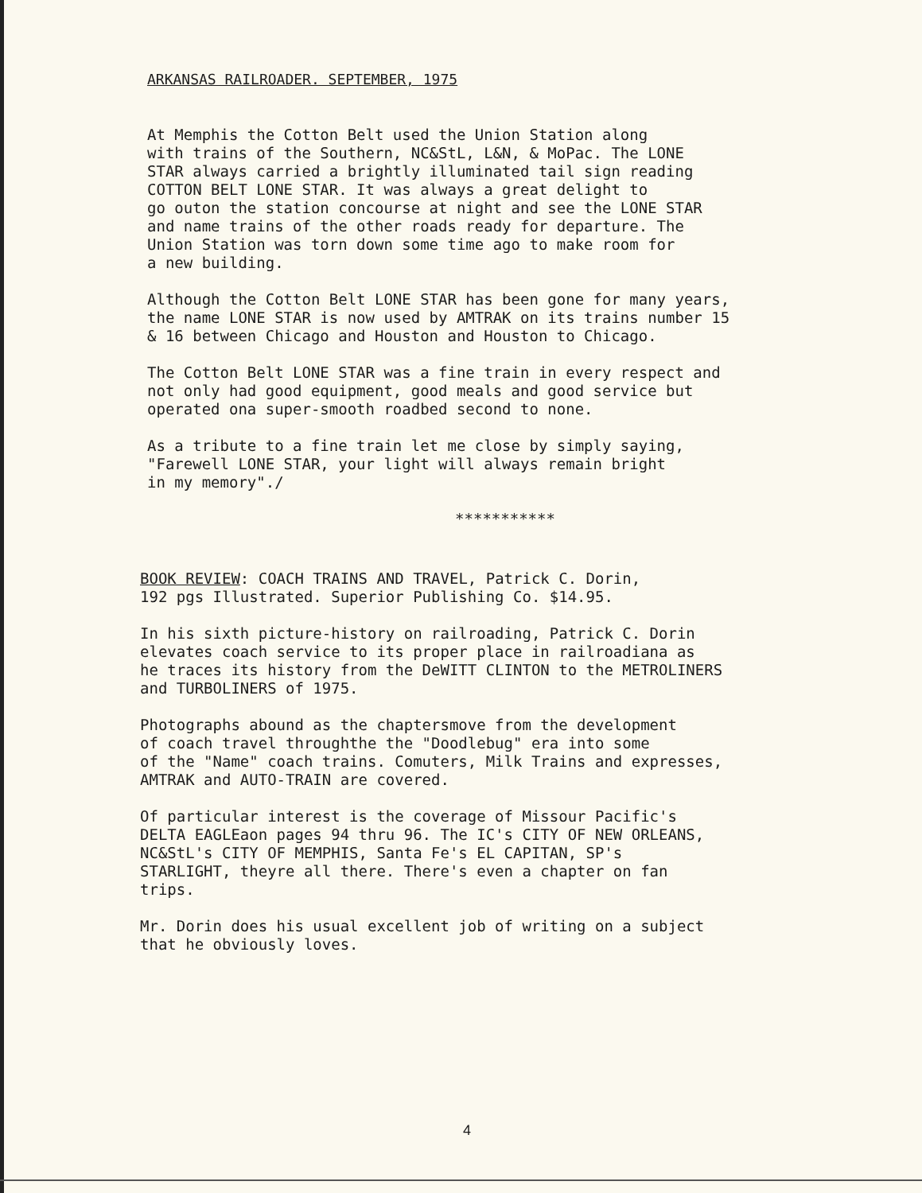ARKANSAS RAILROADER. SEPTEMBER, 1975
At Memphis the Cotton Belt used the Union Station along
with trains of the Southern, NC&StL, L&N, & MoPac. The LONE
STAR always carried a brightly illuminated tail sign reading
COTTON BELT LONE STAR. It was always a great delight to
go outon the station concourse at night and see the LONE STAR
and name trains of the other roads ready for departure. The
Union Station was torn down some time ago to make room for
a new building.
Although the Cotton Belt LONE STAR has been gone for many years,
the name LONE STAR is now used by AMTRAK on its trains number 15
& 16 between Chicago and Houston and Houston to Chicago.
The Cotton Belt LONE STAR was a fine train in every respect and
not only had good equipment, good meals and good service but
operated ona super-smooth roadbed second to none.
As a tribute to a fine train let me close by simply saying,
"Farewell LONE STAR, your light will always remain bright
in my memory"./
***********
BOOK REVIEW: COACH TRAINS AND TRAVEL, Patrick C. Dorin,
192 pgs Illustrated. Superior Publishing Co. $14.95.
In his sixth picture-history on railroading, Patrick C. Dorin
elevates coach service to its proper place in railroadiana as
he traces its history from the DeWITT CLINTON to the METROLINERS
and TURBOLINERS of 1975.
Photographs abound as the chaptersmove from the development
of coach travel throughthe the "Doodlebug" era into some
of the "Name" coach trains. Comuters, Milk Trains and expresses,
AMTRAK and AUTO-TRAIN are covered.
Of particular interest is the coverage of Missour Pacific's
DELTA EAGLEaon pages 94 thru 96. The IC's CITY OF NEW ORLEANS,
NC&StL's CITY OF MEMPHIS, Santa Fe's EL CAPITAN, SP's
STARLIGHT, theyre all there. There's even a chapter on fan
trips.
Mr. Dorin does his usual excellent job of writing on a subject
that he obviously loves.
4